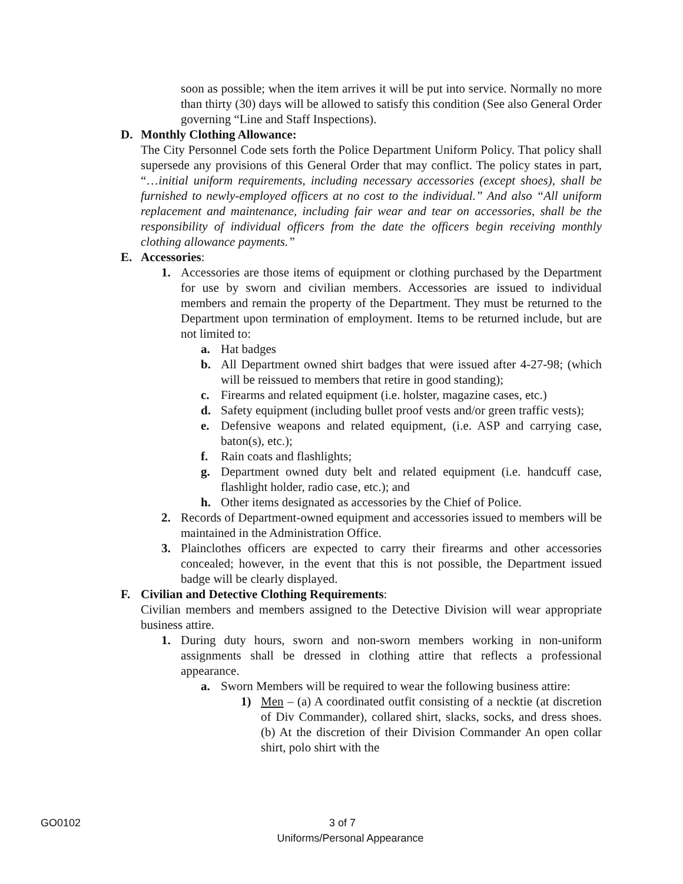soon as possible; when the item arrives it will be put into service. Normally no more than thirty (30) days will be allowed to satisfy this condition (See also General Order governing “Line and Staff Inspections).
D. Monthly Clothing Allowance:
The City Personnel Code sets forth the Police Department Uniform Policy. That policy shall supersede any provisions of this General Order that may conflict. The policy states in part, “…initial uniform requirements, including necessary accessories (except shoes), shall be furnished to newly-employed officers at no cost to the individual.” And also “All uniform replacement and maintenance, including fair wear and tear on accessories, shall be the responsibility of individual officers from the date the officers begin receiving monthly clothing allowance payments.”
E. Accessories:
1. Accessories are those items of equipment or clothing purchased by the Department for use by sworn and civilian members. Accessories are issued to individual members and remain the property of the Department. They must be returned to the Department upon termination of employment. Items to be returned include, but are not limited to:
a. Hat badges
b. All Department owned shirt badges that were issued after 4-27-98; (which will be reissued to members that retire in good standing);
c. Firearms and related equipment (i.e. holster, magazine cases, etc.)
d. Safety equipment (including bullet proof vests and/or green traffic vests);
e. Defensive weapons and related equipment, (i.e. ASP and carrying case, baton(s), etc.);
f. Rain coats and flashlights;
g. Department owned duty belt and related equipment (i.e. handcuff case, flashlight holder, radio case, etc.); and
h. Other items designated as accessories by the Chief of Police.
2. Records of Department-owned equipment and accessories issued to members will be maintained in the Administration Office.
3. Plainclothes officers are expected to carry their firearms and other accessories concealed; however, in the event that this is not possible, the Department issued badge will be clearly displayed.
F. Civilian and Detective Clothing Requirements:
Civilian members and members assigned to the Detective Division will wear appropriate business attire.
1. During duty hours, sworn and non-sworn members working in non-uniform assignments shall be dressed in clothing attire that reflects a professional appearance.
a. Sworn Members will be required to wear the following business attire:
1) Men – (a) A coordinated outfit consisting of a necktie (at discretion of Div Commander), collared shirt, slacks, socks, and dress shoes. (b) At the discretion of their Division Commander An open collar shirt, polo shirt with the
GO0102 3 of 7
Uniforms/Personal Appearance